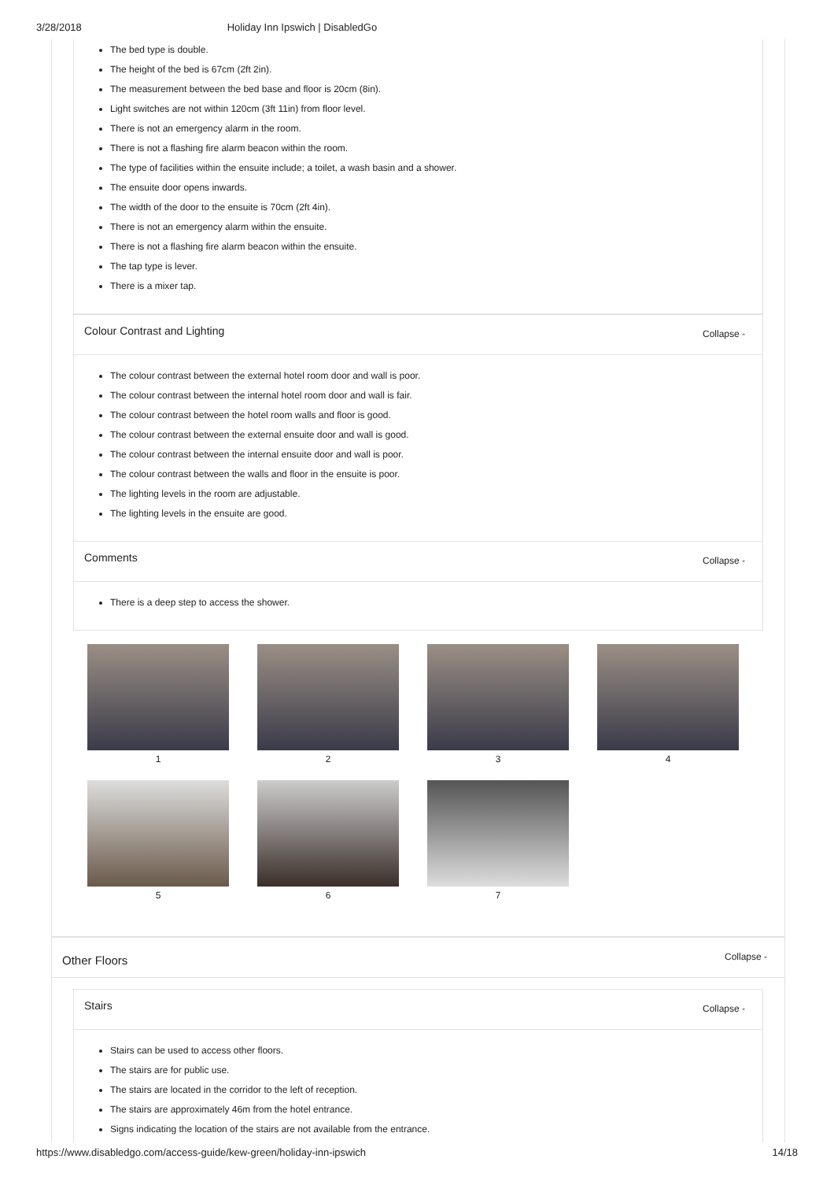3/28/2018 Holiday Inn Ipswich | DisabledGo
The bed type is double.
The height of the bed is 67cm (2ft 2in).
The measurement between the bed base and floor is 20cm (8in).
Light switches are not within 120cm (3ft 11in) from floor level.
There is not an emergency alarm in the room.
There is not a flashing fire alarm beacon within the room.
The type of facilities within the ensuite include; a toilet, a wash basin and a shower.
The ensuite door opens inwards.
The width of the door to the ensuite is 70cm (2ft 4in).
There is not an emergency alarm within the ensuite.
There is not a flashing fire alarm beacon within the ensuite.
The tap type is lever.
There is a mixer tap.
Colour Contrast and Lighting Collapse -
The colour contrast between the external hotel room door and wall is poor.
The colour contrast between the internal hotel room door and wall is fair.
The colour contrast between the hotel room walls and floor is good.
The colour contrast between the external ensuite door and wall is good.
The colour contrast between the internal ensuite door and wall is poor.
The colour contrast between the walls and floor in the ensuite is poor.
The lighting levels in the room are adjustable.
The lighting levels in the ensuite are good.
Comments Collapse -
There is a deep step to access the shower.
1
2
3
4
5
6
7
Other Floors Collapse -
Stairs Collapse -
Stairs can be used to access other floors.
The stairs are for public use.
The stairs are located in the corridor to the left of reception.
The stairs are approximately 46m from the hotel entrance.
Signs indicating the location of the stairs are not available from the entrance.
https://www.disabledgo.com/access-guide/kew-green/holiday-inn-ipswich 14/18